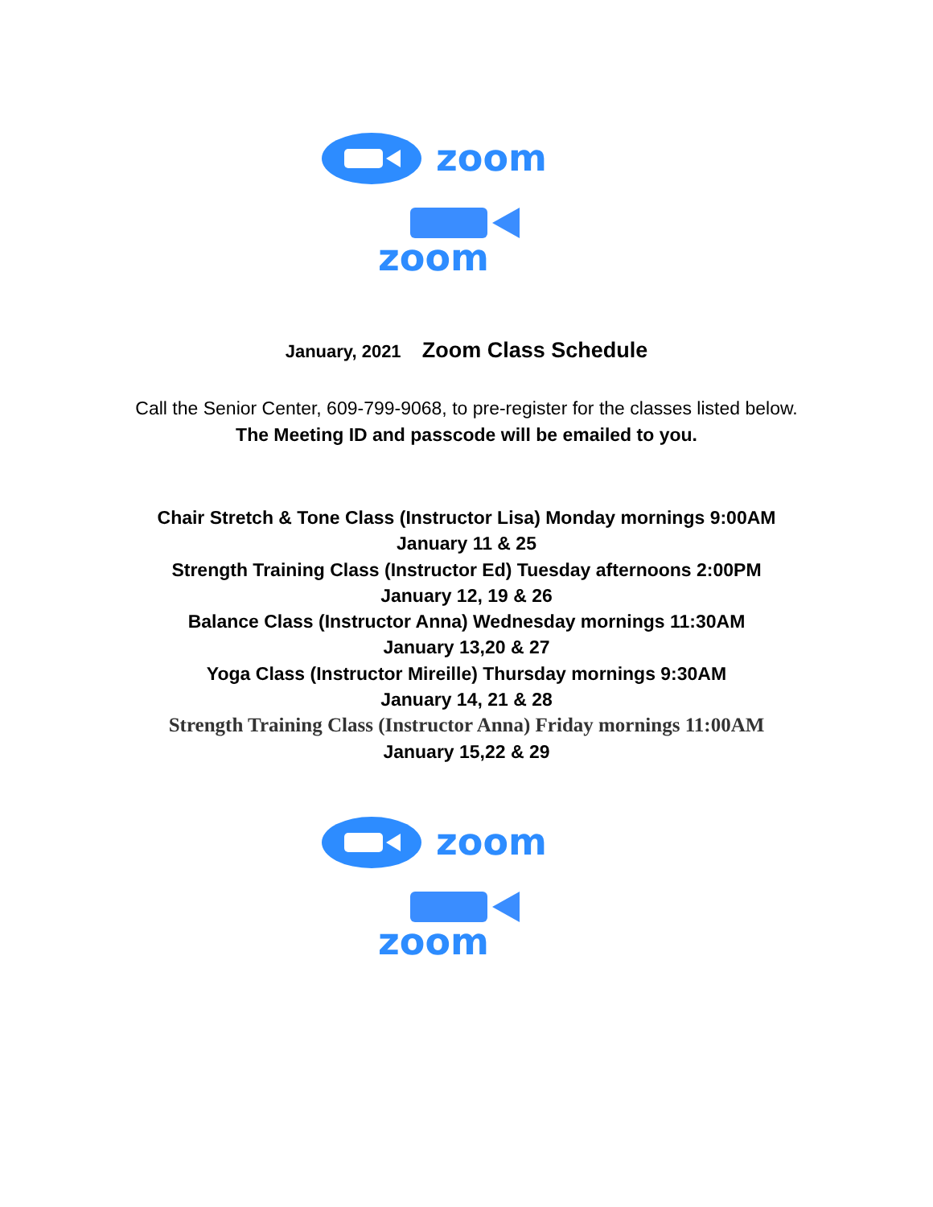zoom
zoom
January, 2021 Zoom Class Schedule
Call the Senior Center, 609-799-9068, to pre-register for the classes listed below.
The Meeting ID and passcode will be emailed to you.
Chair Stretch & Tone Class (Instructor Lisa) Monday mornings 9:00AM
January 11 & 25
Strength Training Class (Instructor Ed) Tuesday afternoons 2:00PM
January 12, 19 & 26
Balance Class (Instructor Anna) Wednesday mornings 11:30AM
January 13,20 & 27
Yoga Class (Instructor Mireille) Thursday mornings 9:30AM
January 14, 21 & 28
Strength Training Class (Instructor Anna) Friday mornings 11:00AM
January 15,22 & 29
zoom
zoom